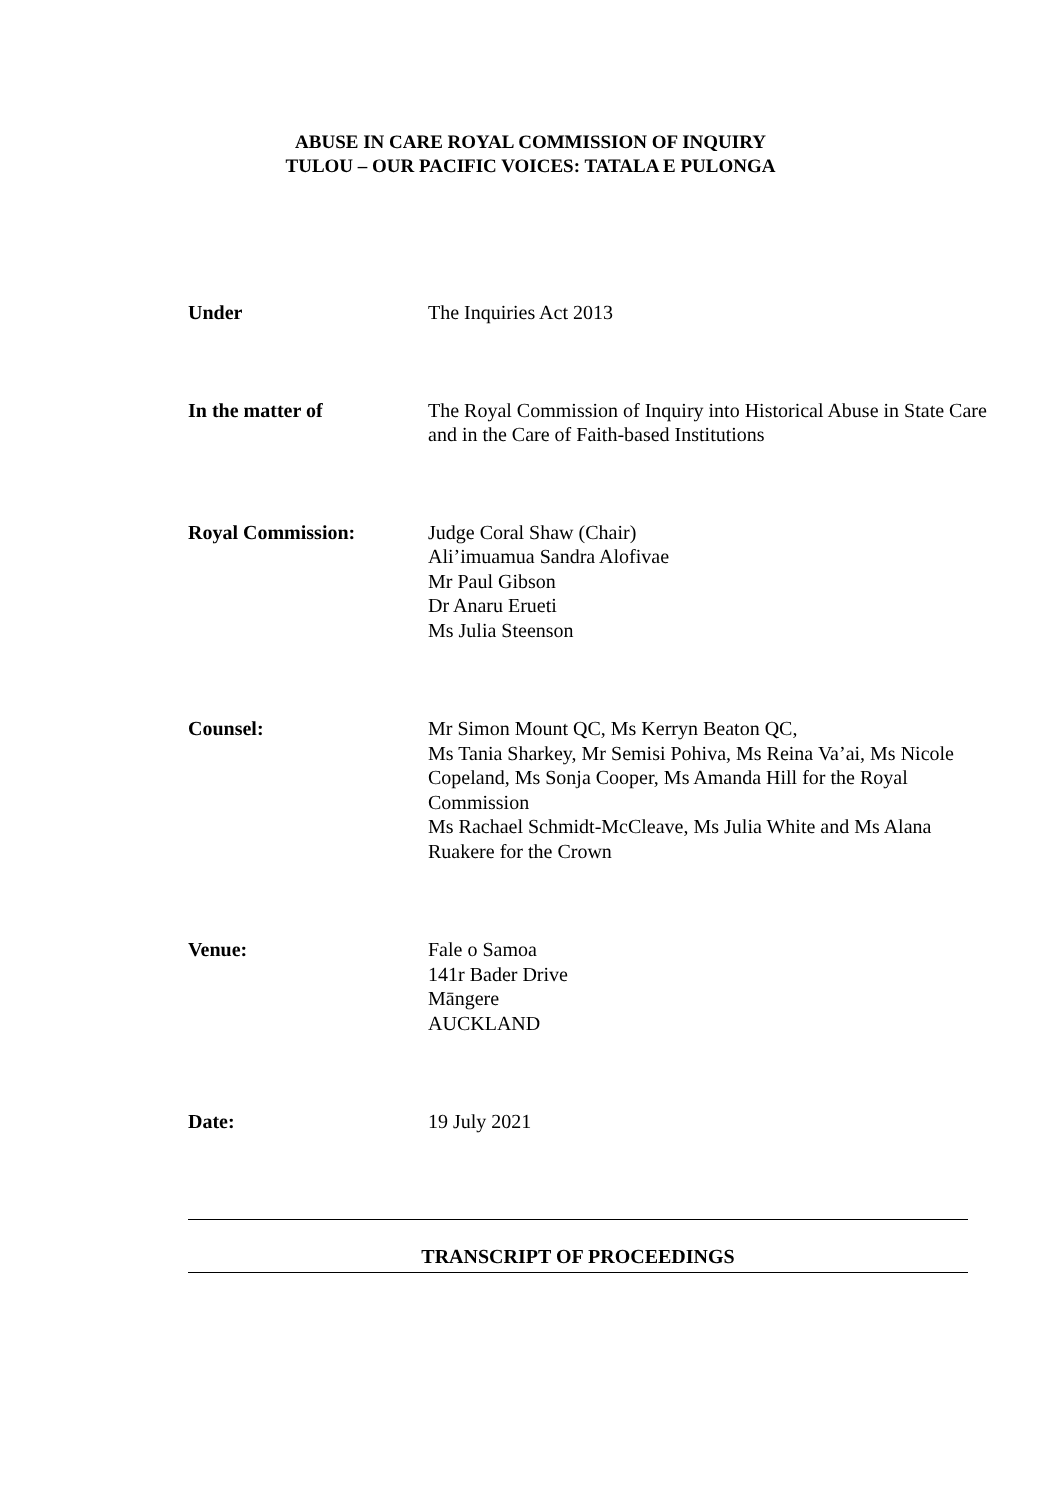ABUSE IN CARE ROYAL COMMISSION OF INQUIRY
TULOU – OUR PACIFIC VOICES: TATALA E PULONGA
Under The Inquiries Act 2013
In the matter of The Royal Commission of Inquiry into Historical Abuse in State Care and in the Care of Faith-based Institutions
Royal Commission: Judge Coral Shaw (Chair)
Ali’imuamua Sandra Alofivae
Mr Paul Gibson
Dr Anaru Erueti
Ms Julia Steenson
Counsel: Mr Simon Mount QC, Ms Kerryn Beaton QC,
Ms Tania Sharkey, Mr Semisi Pohiva, Ms Reina Va’ai, Ms Nicole Copeland, Ms Sonja Cooper, Ms Amanda Hill for the Royal Commission
Ms Rachael Schmidt-McCleave, Ms Julia White and Ms Alana Ruakere for the Crown
Venue: Fale o Samoa
141r Bader Drive
Māngere
AUCKLAND
Date: 19 July 2021
TRANSCRIPT OF PROCEEDINGS